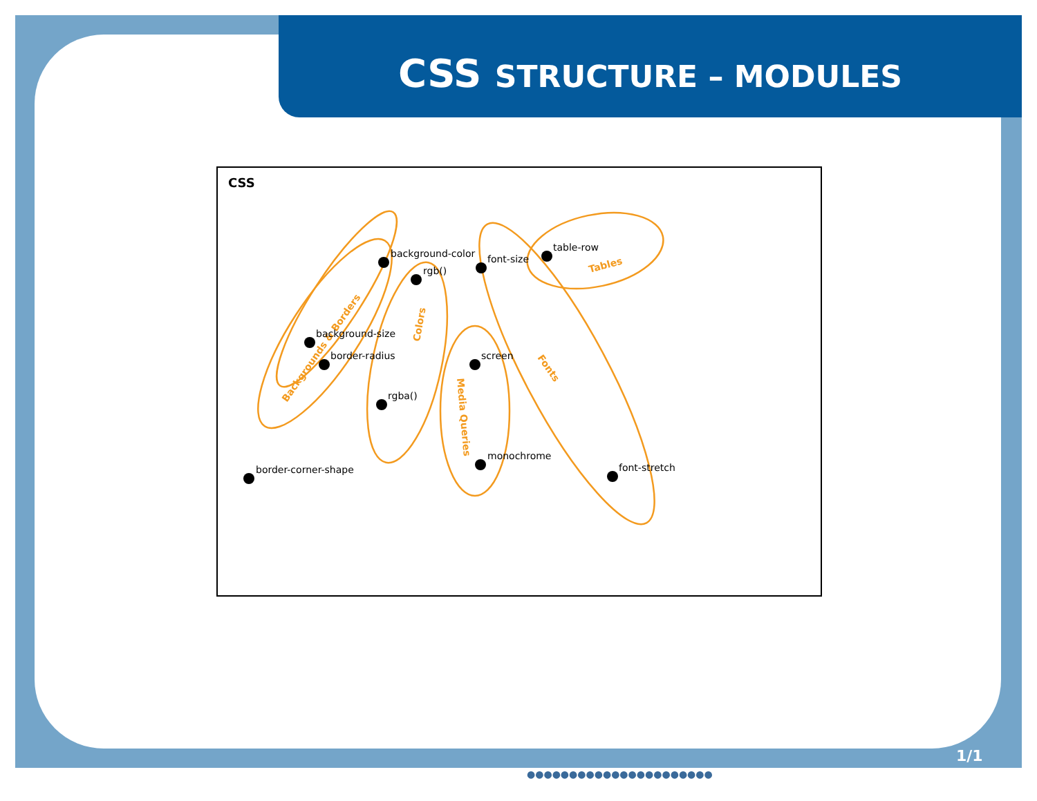CSS STRUCTURE – MODULES
CSS
Backgrounds & Borders
Colors
Media Queries
Fonts
Tables
background-color
rgb()
background-size
border-radius
rgba()
border-corner-shape
font-size
table-row
screen
monochrome
font-stretch
1/1
●●●●●●●●●●●●●●●●●●●●●●